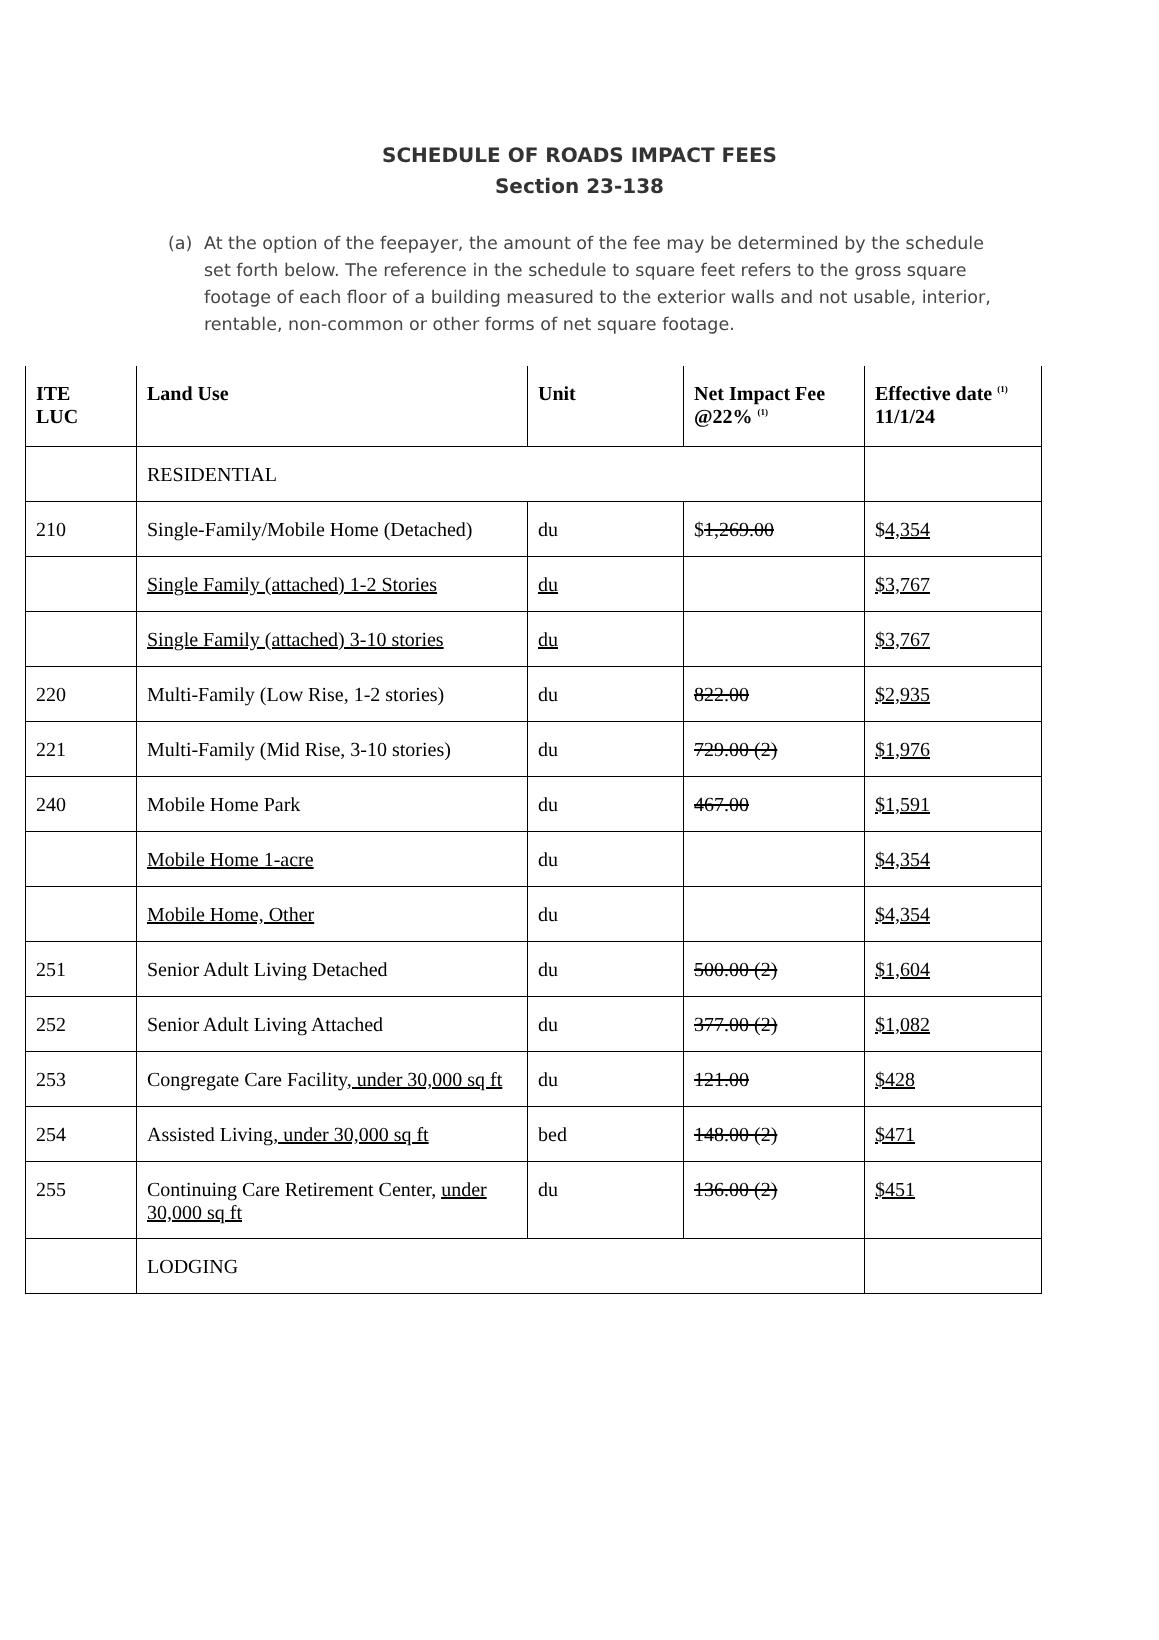SCHEDULE OF ROADS IMPACT FEES
Section 23-138
(a) At the option of the feepayer, the amount of the fee may be determined by the schedule set forth below. The reference in the schedule to square feet refers to the gross square footage of each floor of a building measured to the exterior walls and not usable, interior, rentable, non-common or other forms of net square footage.
| ITE LUC | Land Use | Unit | Net Impact Fee @22% <sup>(1)</sup> | Effective date <sup>(1)</sup> 11/1/24 |
| --- | --- | --- | --- | --- |
| | RESIDENTIAL | | | |
| 210 | Single-Family/Mobile Home (Detached) | du | $ 1,269.00 | $ 4,354 |
| | Single Family (attached) 1-2 Stories | du | | $3,767 |
| | Single Family (attached) 3-10 stories | du | | $3,767 |
| 220 | Multi-Family (Low Rise, 1-2 stories) | du | 822.00 | $2,935 |
| 221 | Multi-Family (Mid Rise, 3-10 stories) | du | 729.00 (2) | $1,976 |
| 240 | Mobile Home Park | du | 467.00 | $1,591 |
| | Mobile Home 1-acre | du | | $4,354 |
| | Mobile Home, Other | du | | $4,354 |
| 251 | Senior Adult Living Detached | du | 500.00 (2) | $1,604 |
| 252 | Senior Adult Living Attached | du | 377.00 (2) | $1,082 |
| 253 | Congregate Care Facility , under 30,000 sq ft | du | 121.00 | $428 |
| 254 | Assisted Living , under 30,000 sq ft | bed | 148.00 (2) | $471 |
| 255 | Continuing Care Retirement Center, under 30,000 sq ft | du | 136.00 (2) | $451 |
| | LODGING | | | |